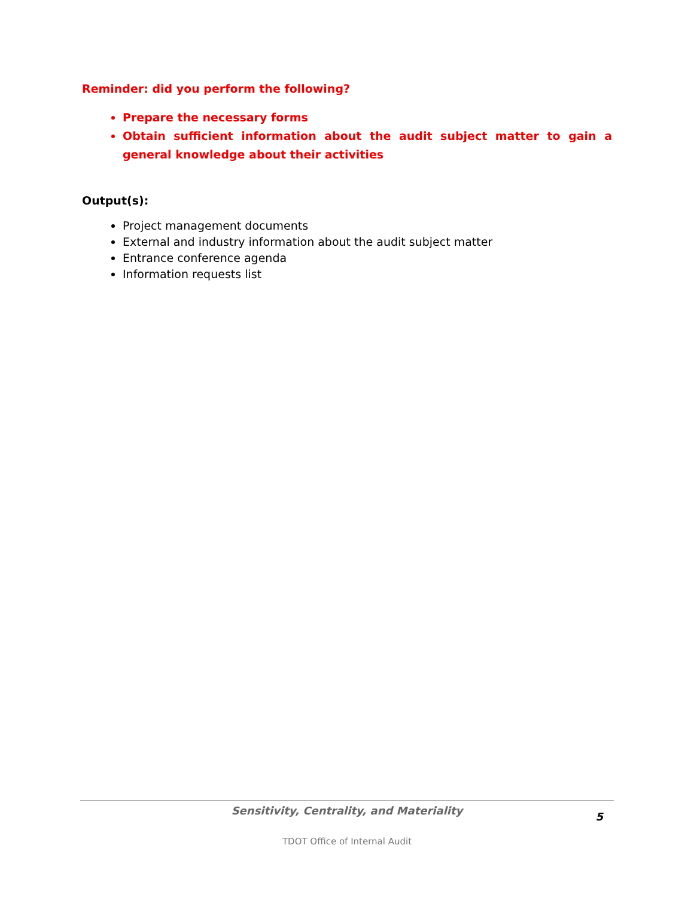Reminder: did you perform the following?
Prepare the necessary forms
Obtain sufficient information about the audit subject matter to gain a general knowledge about their activities
Output(s):
Project management documents
External and industry information about the audit subject matter
Entrance conference agenda
Information requests list
Sensitivity, Centrality, and Materiality
5
TDOT Office of Internal Audit